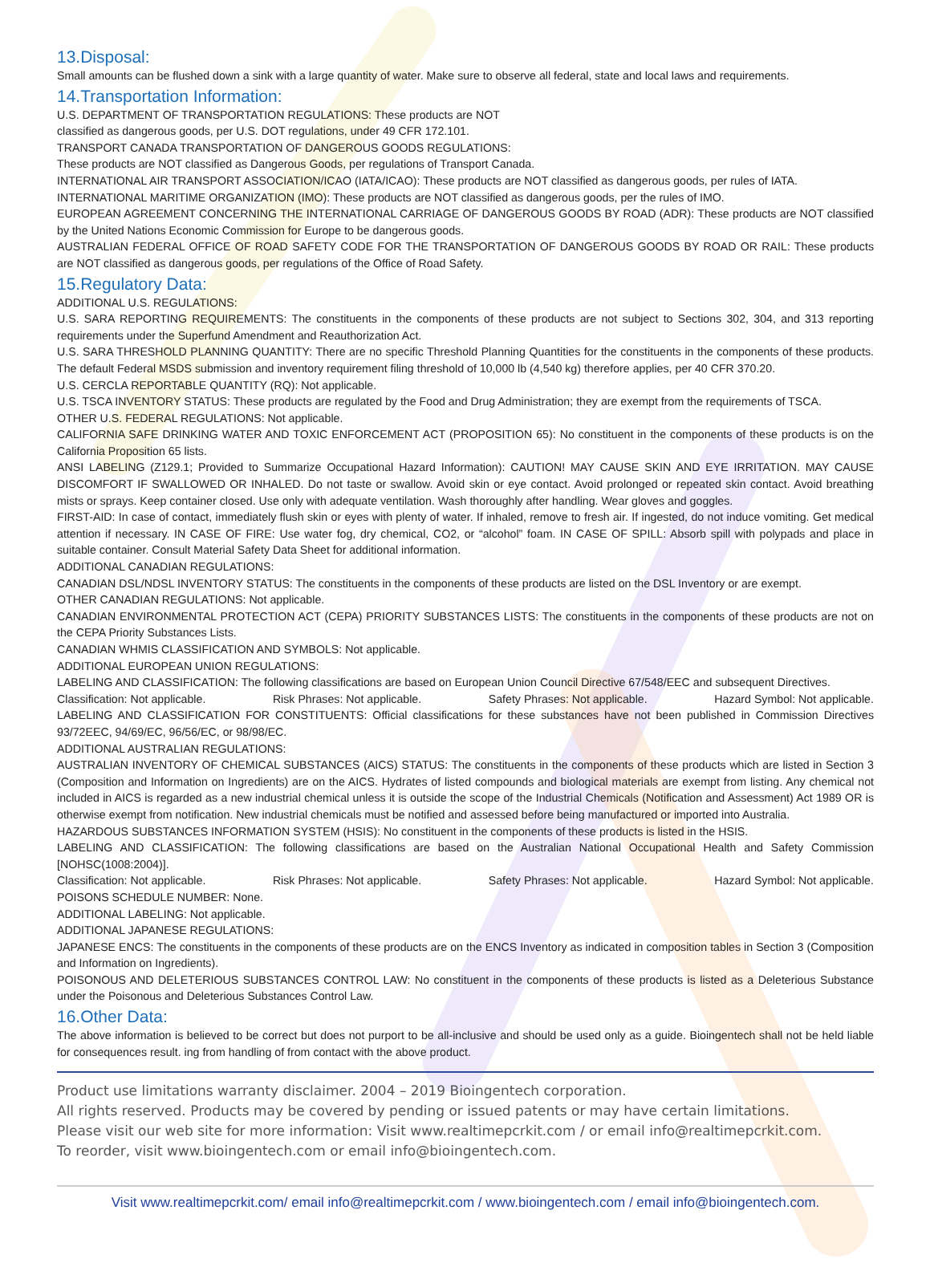13.Disposal:
Small amounts can be flushed down a sink with a large quantity of water. Make sure to observe all federal, state and local laws and requirements.
14.Transportation Information:
U.S. DEPARTMENT OF TRANSPORTATION REGULATIONS: These products are NOT
classified as dangerous goods, per U.S. DOT regulations, under 49 CFR 172.101.
TRANSPORT CANADA TRANSPORTATION OF DANGEROUS GOODS REGULATIONS:
These products are NOT classified as Dangerous Goods, per regulations of Transport Canada.
INTERNATIONAL AIR TRANSPORT ASSOCIATION/ICAO (IATA/ICAO): These products are NOT classified as dangerous goods, per rules of IATA.
INTERNATIONAL MARITIME ORGANIZATION (IMO): These products are NOT classified as dangerous goods, per the rules of IMO.
EUROPEAN AGREEMENT CONCERNING THE INTERNATIONAL CARRIAGE OF DANGEROUS GOODS BY ROAD (ADR): These products are NOT classified by the United Nations Economic Commission for Europe to be dangerous goods.
AUSTRALIAN FEDERAL OFFICE OF ROAD SAFETY CODE FOR THE TRANSPORTATION OF DANGEROUS GOODS BY ROAD OR RAIL: These products are NOT classified as dangerous goods, per regulations of the Office of Road Safety.
15.Regulatory Data:
ADDITIONAL U.S. REGULATIONS:
U.S. SARA REPORTING REQUIREMENTS: The constituents in the components of these products are not subject to Sections 302, 304, and 313 reporting requirements under the Superfund Amendment and Reauthorization Act.
U.S. SARA THRESHOLD PLANNING QUANTITY: There are no specific Threshold Planning Quantities for the constituents in the components of these products. The default Federal MSDS submission and inventory requirement filing threshold of 10,000 lb (4,540 kg) therefore applies, per 40 CFR 370.20.
U.S. CERCLA REPORTABLE QUANTITY (RQ): Not applicable.
U.S. TSCA INVENTORY STATUS: These products are regulated by the Food and Drug Administration; they are exempt from the requirements of TSCA.
OTHER U.S. FEDERAL REGULATIONS: Not applicable.
CALIFORNIA SAFE DRINKING WATER AND TOXIC ENFORCEMENT ACT (PROPOSITION 65): No constituent in the components of these products is on the California Proposition 65 lists.
ANSI LABELING (Z129.1; Provided to Summarize Occupational Hazard Information): CAUTION! MAY CAUSE SKIN AND EYE IRRITATION. MAY CAUSE DISCOMFORT IF SWALLOWED OR INHALED. Do not taste or swallow. Avoid skin or eye contact. Avoid prolonged or repeated skin contact. Avoid breathing mists or sprays. Keep container closed. Use only with adequate ventilation. Wash thoroughly after handling. Wear gloves and goggles.
FIRST-AID: In case of contact, immediately flush skin or eyes with plenty of water. If inhaled, remove to fresh air. If ingested, do not induce vomiting. Get medical attention if necessary. IN CASE OF FIRE: Use water fog, dry chemical, CO2, or “alcohol” foam. IN CASE OF SPILL: Absorb spill with polypads and place in suitable container. Consult Material Safety Data Sheet for additional information.
ADDITIONAL CANADIAN REGULATIONS:
CANADIAN DSL/NDSL INVENTORY STATUS: The constituents in the components of these products are listed on the DSL Inventory or are exempt.
OTHER CANADIAN REGULATIONS: Not applicable.
CANADIAN ENVIRONMENTAL PROTECTION ACT (CEPA) PRIORITY SUBSTANCES LISTS: The constituents in the components of these products are not on the CEPA Priority Substances Lists.
CANADIAN WHMIS CLASSIFICATION AND SYMBOLS: Not applicable.
ADDITIONAL EUROPEAN UNION REGULATIONS:
LABELING AND CLASSIFICATION: The following classifications are based on European Union Council Directive 67/548/EEC and subsequent Directives.
Classification: Not applicable. Risk Phrases: Not applicable. Safety Phrases: Not applicable. Hazard Symbol: Not applicable.
LABELING AND CLASSIFICATION FOR CONSTITUENTS: Official classifications for these substances have not been published in Commission Directives 93/72EEC, 94/69/EC, 96/56/EC, or 98/98/EC.
ADDITIONAL AUSTRALIAN REGULATIONS:
AUSTRALIAN INVENTORY OF CHEMICAL SUBSTANCES (AICS) STATUS: The constituents in the components of these products which are listed in Section 3 (Composition and Information on Ingredients) are on the AICS. Hydrates of listed compounds and biological materials are exempt from listing. Any chemical not included in AICS is regarded as a new industrial chemical unless it is outside the scope of the Industrial Chemicals (Notification and Assessment) Act 1989 OR is otherwise exempt from notification. New industrial chemicals must be notified and assessed before being manufactured or imported into Australia.
HAZARDOUS SUBSTANCES INFORMATION SYSTEM (HSIS): No constituent in the components of these products is listed in the HSIS.
LABELING AND CLASSIFICATION: The following classifications are based on the Australian National Occupational Health and Safety Commission [NOHSC(1008:2004)].
Classification: Not applicable. Risk Phrases: Not applicable. Safety Phrases: Not applicable. Hazard Symbol: Not applicable.
POISONS SCHEDULE NUMBER: None.
ADDITIONAL LABELING: Not applicable.
ADDITIONAL JAPANESE REGULATIONS:
JAPANESE ENCS: The constituents in the components of these products are on the ENCS Inventory as indicated in composition tables in Section 3 (Composition and Information on Ingredients).
POISONOUS AND DELETERIOUS SUBSTANCES CONTROL LAW: No constituent in the components of these products is listed as a Deleterious Substance under the Poisonous and Deleterious Substances Control Law.
16.Other Data:
The above information is believed to be correct but does not purport to be all-inclusive and should be used only as a guide. Bioingentech shall not be held liable for consequences result. ing from handling of from contact with the above product.
Product use limitations warranty disclaimer. 2004 – 2019 Bioingentech corporation.
All rights reserved. Products may be covered by pending or issued patents or may have certain limitations.
Please visit our web site for more information: Visit www.realtimepcrkit.com / or email info@realtimepcrkit.com.
To reorder, visit www.bioingentech.com or email info@bioingentech.com.
Visit www.realtimepcrkit.com/ email info@realtimepcrkit.com / www.bioingentech.com / email info@bioingentech.com.